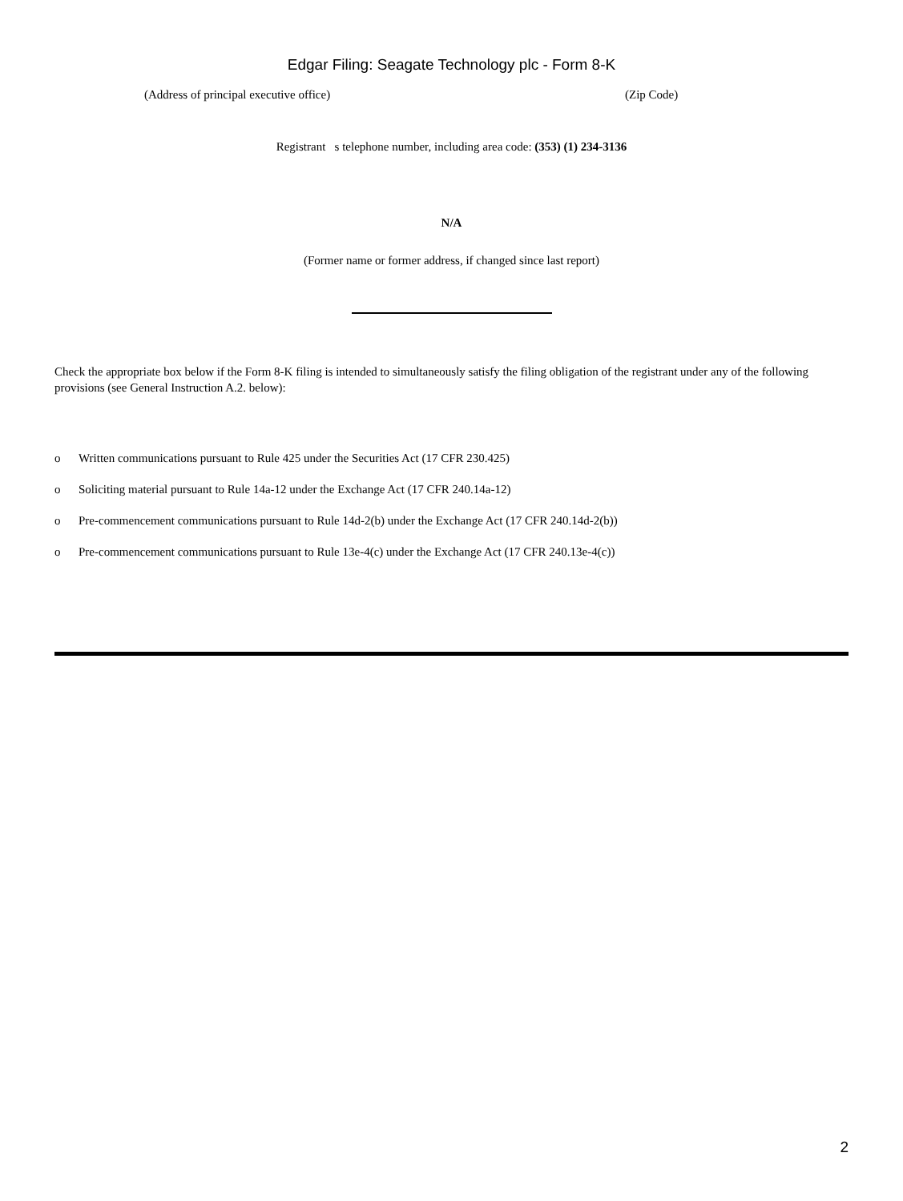Edgar Filing: Seagate Technology plc - Form 8-K
(Address of principal executive office) (Zip Code)
Registrant s telephone number, including area code: (353) (1) 234-3136
N/A
(Former name or former address, if changed since last report)
Check the appropriate box below if the Form 8-K filing is intended to simultaneously satisfy the filing obligation of the registrant under any of the following provisions (see General Instruction A.2. below):
o Written communications pursuant to Rule 425 under the Securities Act (17 CFR 230.425)
o Soliciting material pursuant to Rule 14a-12 under the Exchange Act (17 CFR 240.14a-12)
o Pre-commencement communications pursuant to Rule 14d-2(b) under the Exchange Act (17 CFR 240.14d-2(b))
o Pre-commencement communications pursuant to Rule 13e-4(c) under the Exchange Act (17 CFR 240.13e-4(c))
2